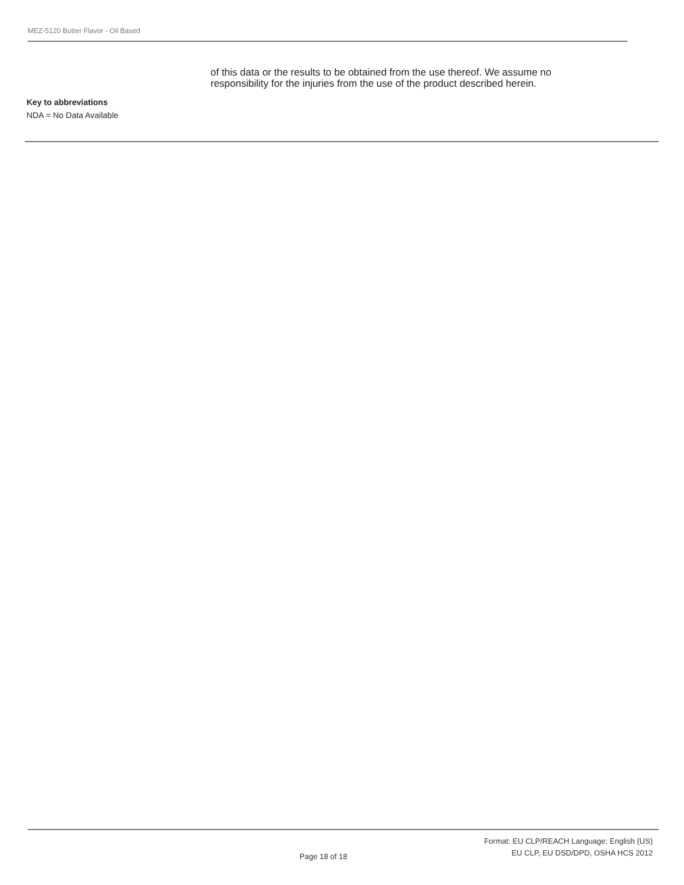MEZ-5120 Butter Flavor - Oil Based
of this data or the results to be obtained from the use thereof. We assume no
responsibility for the injuries from the use of the product described herein.
Key to abbreviations
NDA = No Data Available
Format: EU CLP/REACH Language: English (US)
EU CLP, EU DSD/DPD, OSHA HCS 2012
Page 18 of 18